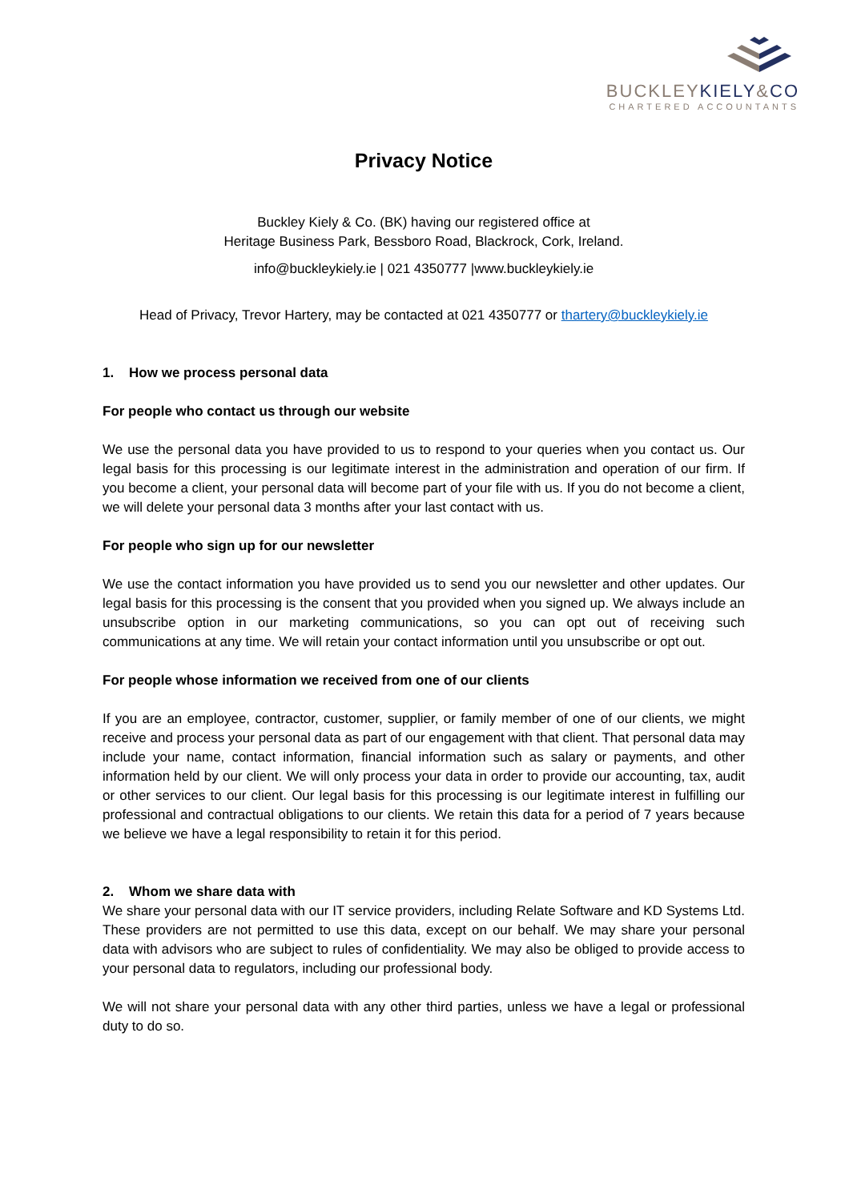BUCKLEYKIELY&CO
CHARTERED ACCOUNTANTS
Privacy Notice
Buckley Kiely & Co. (BK) having our registered office at
Heritage Business Park, Bessboro Road, Blackrock, Cork, Ireland.
info@buckleykiely.ie | 021 4350777 |www.buckleykiely.ie
Head of Privacy, Trevor Hartery, may be contacted at 021 4350777 or thartery@buckleykiely.ie
1. How we process personal data
For people who contact us through our website
We use the personal data you have provided to us to respond to your queries when you contact us. Our legal basis for this processing is our legitimate interest in the administration and operation of our firm. If you become a client, your personal data will become part of your file with us. If you do not become a client, we will delete your personal data 3 months after your last contact with us.
For people who sign up for our newsletter
We use the contact information you have provided us to send you our newsletter and other updates. Our legal basis for this processing is the consent that you provided when you signed up. We always include an unsubscribe option in our marketing communications, so you can opt out of receiving such communications at any time. We will retain your contact information until you unsubscribe or opt out.
For people whose information we received from one of our clients
If you are an employee, contractor, customer, supplier, or family member of one of our clients, we might receive and process your personal data as part of our engagement with that client. That personal data may include your name, contact information, financial information such as salary or payments, and other information held by our client. We will only process your data in order to provide our accounting, tax, audit or other services to our client. Our legal basis for this processing is our legitimate interest in fulfilling our professional and contractual obligations to our clients. We retain this data for a period of 7 years because we believe we have a legal responsibility to retain it for this period.
2. Whom we share data with
We share your personal data with our IT service providers, including Relate Software and KD Systems Ltd. These providers are not permitted to use this data, except on our behalf. We may share your personal data with advisors who are subject to rules of confidentiality. We may also be obliged to provide access to your personal data to regulators, including our professional body.
We will not share your personal data with any other third parties, unless we have a legal or professional duty to do so.